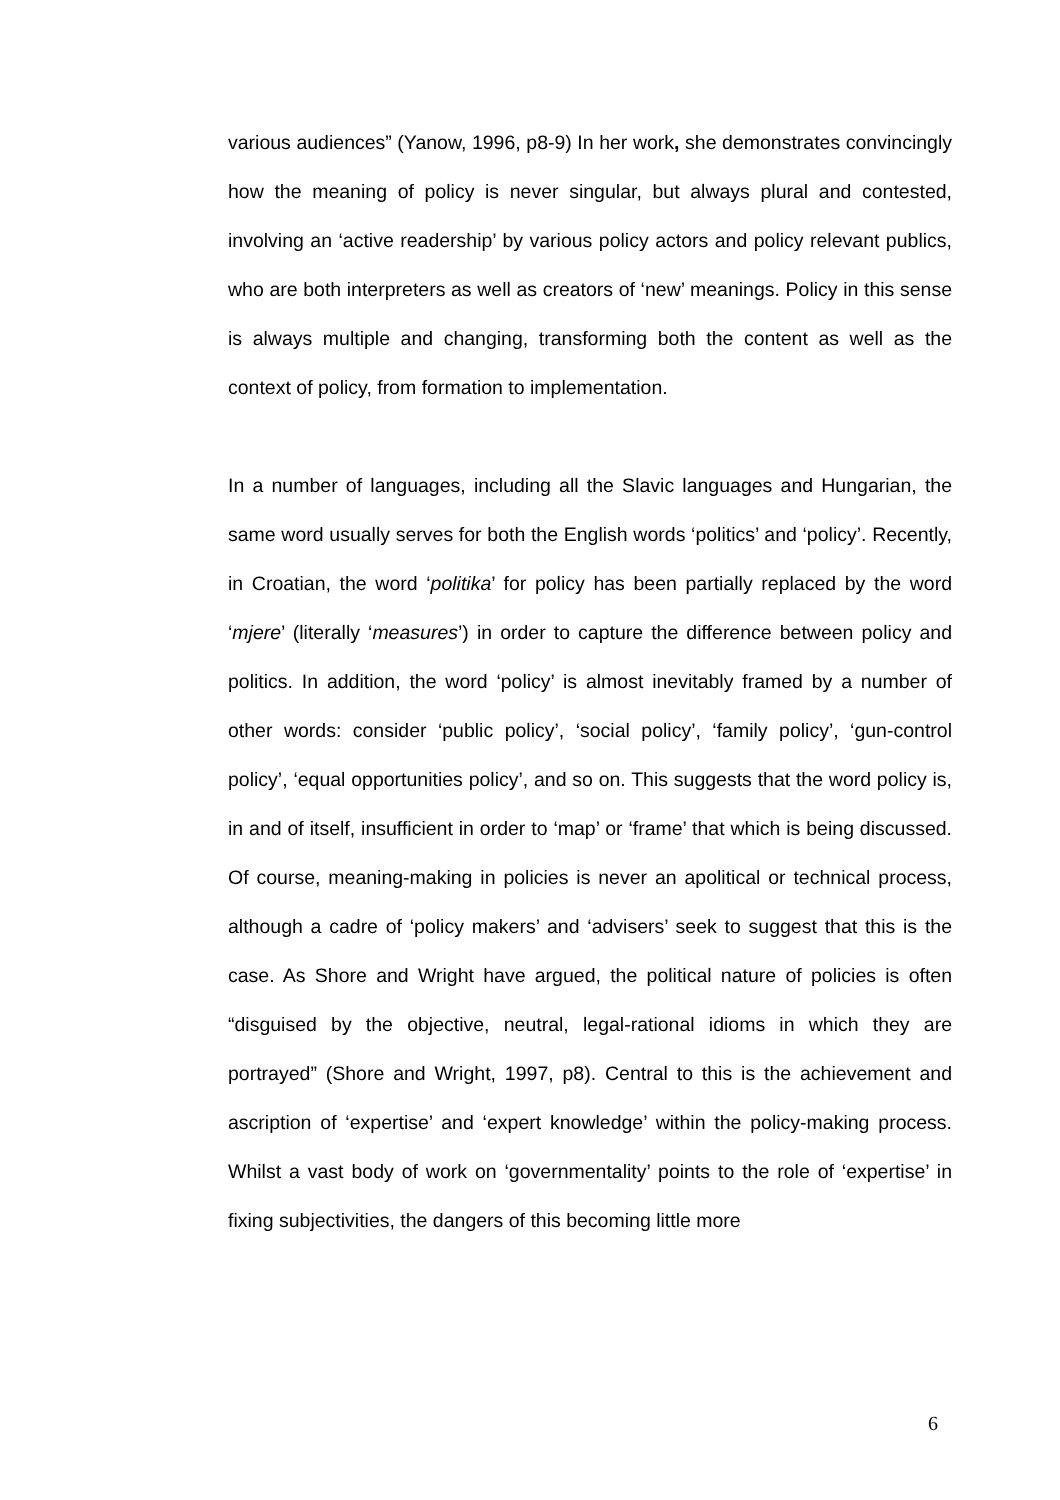various audiences” (Yanow, 1996, p8-9) In her work, she demonstrates convincingly how the meaning of policy is never singular, but always plural and contested, involving an ‘active readership’ by various policy actors and policy relevant publics, who are both interpreters as well as creators of ‘new’ meanings. Policy in this sense is always multiple and changing, transforming both the content as well as the context of policy, from formation to implementation.
In a number of languages, including all the Slavic languages and Hungarian, the same word usually serves for both the English words ‘politics’ and ‘policy’. Recently, in Croatian, the word ‘politika’ for policy has been partially replaced by the word ‘mjere’ (literally ‘measures’) in order to capture the difference between policy and politics. In addition, the word ‘policy’ is almost inevitably framed by a number of other words: consider ‘public policy’, ‘social policy’, ‘family policy’, ‘gun-control policy’, ‘equal opportunities policy’, and so on. This suggests that the word policy is, in and of itself, insufficient in order to ‘map’ or ‘frame’ that which is being discussed. Of course, meaning-making in policies is never an apolitical or technical process, although a cadre of ‘policy makers’ and ‘advisers’ seek to suggest that this is the case. As Shore and Wright have argued, the political nature of policies is often “disguised by the objective, neutral, legal-rational idioms in which they are portrayed” (Shore and Wright, 1997, p8). Central to this is the achievement and ascription of ‘expertise’ and ‘expert knowledge’ within the policy-making process. Whilst a vast body of work on ‘governmentality’ points to the role of ‘expertise’ in fixing subjectivities, the dangers of this becoming little more
6